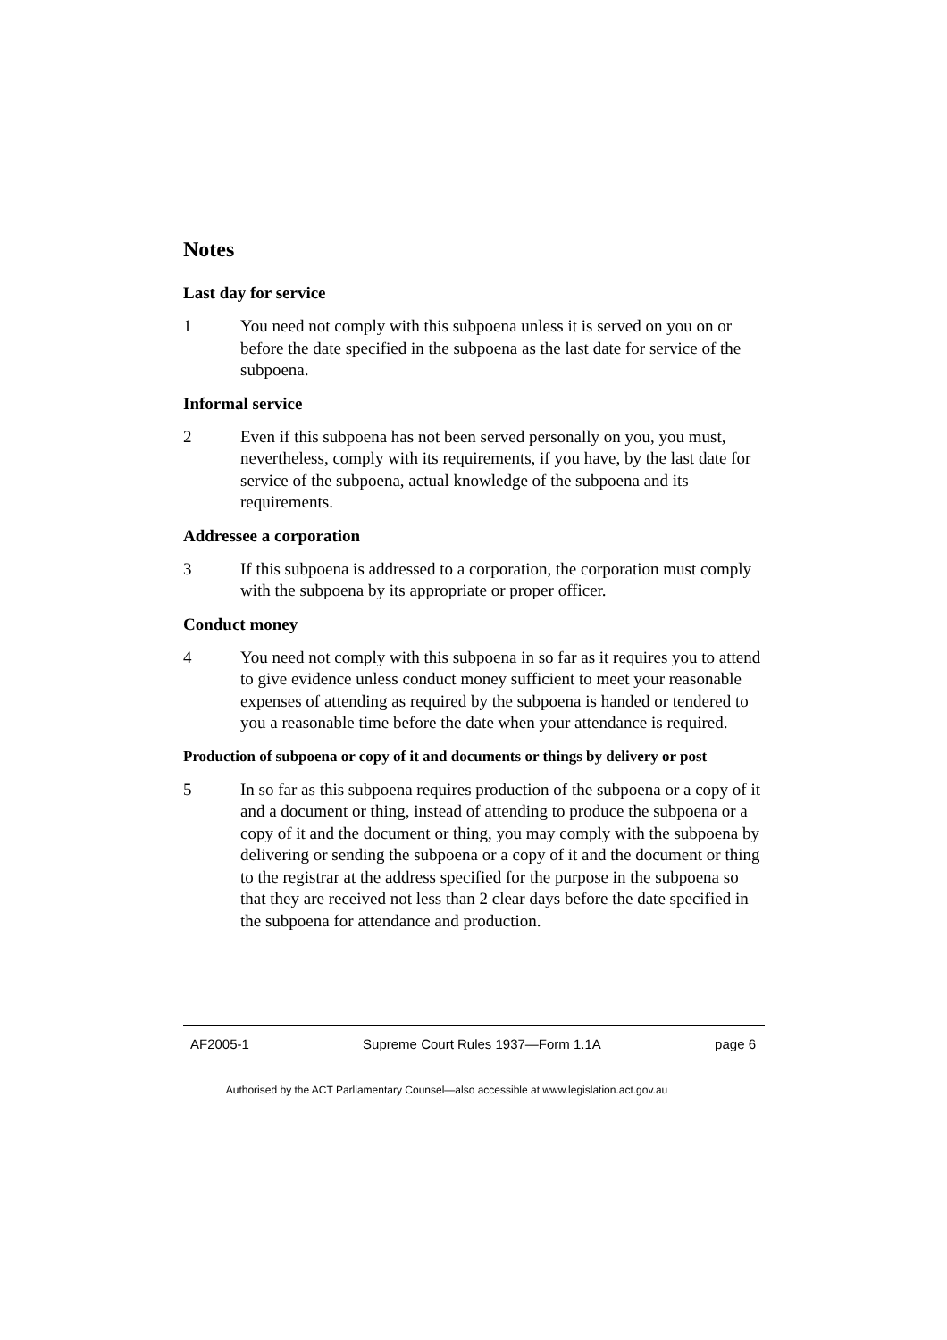Notes
Last day for service
1 You need not comply with this subpoena unless it is served on you on or before the date specified in the subpoena as the last date for service of the subpoena.
Informal service
2 Even if this subpoena has not been served personally on you, you must, nevertheless, comply with its requirements, if you have, by the last date for service of the subpoena, actual knowledge of the subpoena and its requirements.
Addressee a corporation
3 If this subpoena is addressed to a corporation, the corporation must comply with the subpoena by its appropriate or proper officer.
Conduct money
4 You need not comply with this subpoena in so far as it requires you to attend to give evidence unless conduct money sufficient to meet your reasonable expenses of attending as required by the subpoena is handed or tendered to you a reasonable time before the date when your attendance is required.
Production of subpoena or copy of it and documents or things by delivery or post
5 In so far as this subpoena requires production of the subpoena or a copy of it and a document or thing, instead of attending to produce the subpoena or a copy of it and the document or thing, you may comply with the subpoena by delivering or sending the subpoena or a copy of it and the document or thing to the registrar at the address specified for the purpose in the subpoena so that they are received not less than 2 clear days before the date specified in the subpoena for attendance and production.
AF2005-1 Supreme Court Rules 1937—Form 1.1A page 6
Authorised by the ACT Parliamentary Counsel—also accessible at www.legislation.act.gov.au